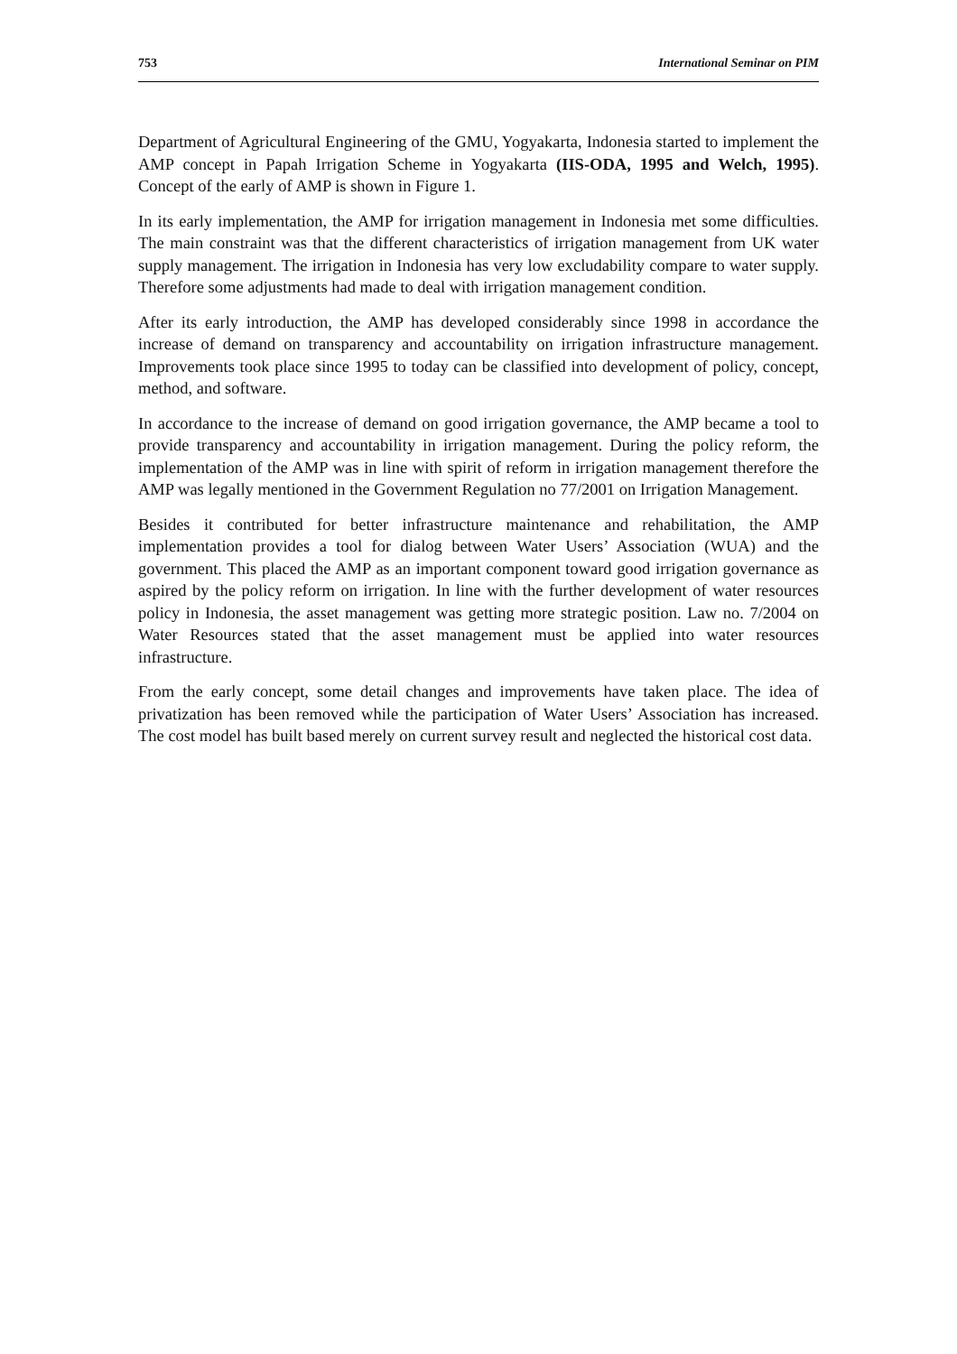753 International Seminar on PIM
Department of Agricultural Engineering of the GMU, Yogyakarta, Indonesia started to implement the AMP concept in Papah Irrigation Scheme in Yogyakarta (IIS-ODA, 1995 and Welch, 1995). Concept of the early of AMP is shown in Figure 1.
In its early implementation, the AMP for irrigation management in Indonesia met some difficulties. The main constraint was that the different characteristics of irrigation management from UK water supply management. The irrigation in Indonesia has very low excludability compare to water supply. Therefore some adjustments had made to deal with irrigation management condition.
After its early introduction, the AMP has developed considerably since 1998 in accordance the increase of demand on transparency and accountability on irrigation infrastructure management. Improvements took place since 1995 to today can be classified into development of policy, concept, method, and software.
In accordance to the increase of demand on good irrigation governance, the AMP became a tool to provide transparency and accountability in irrigation management. During the policy reform, the implementation of the AMP was in line with spirit of reform in irrigation management therefore the AMP was legally mentioned in the Government Regulation no 77/2001 on Irrigation Management.
Besides it contributed for better infrastructure maintenance and rehabilitation, the AMP implementation provides a tool for dialog between Water Users’ Association (WUA) and the government. This placed the AMP as an important component toward good irrigation governance as aspired by the policy reform on irrigation. In line with the further development of water resources policy in Indonesia, the asset management was getting more strategic position. Law no. 7/2004 on Water Resources stated that the asset management must be applied into water resources infrastructure.
From the early concept, some detail changes and improvements have taken place. The idea of privatization has been removed while the participation of Water Users’ Association has increased. The cost model has built based merely on current survey result and neglected the historical cost data.